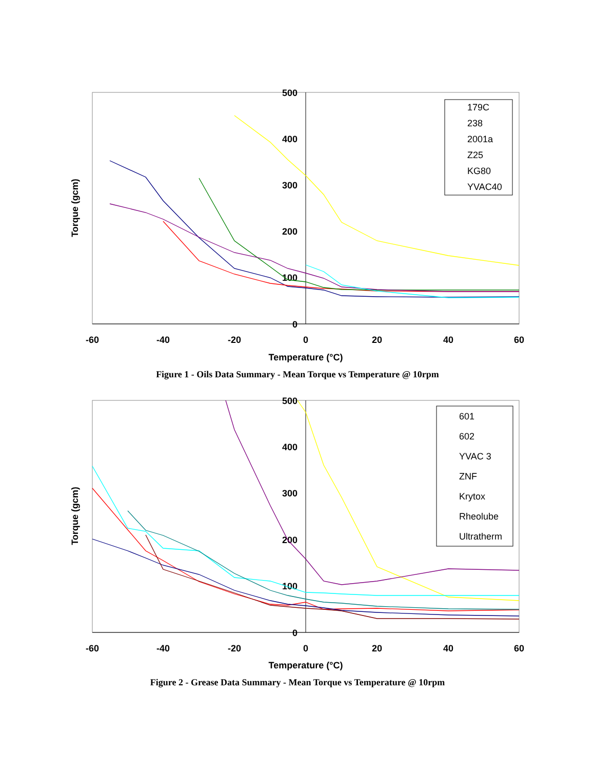500
400
300
200
100
0
-60
-40
-20
0
20
40
60
Temperature (°C)
Torque (gcm)
179C
238
2001a
Z25
KG80
YVAC40
Figure 1 - Oils Data Summary - Mean Torque vs Temperature @ 10rpm
500
400
300
200
100
0
-60
-40
-20
0
20
40
60
Temperature (°C)
Torque (gcm)
601
602
YVAC 3
ZNF
Krytox
Rheolube
Ultratherm
Figure 2 - Grease Data Summary - Mean Torque vs Temperature @ 10rpm